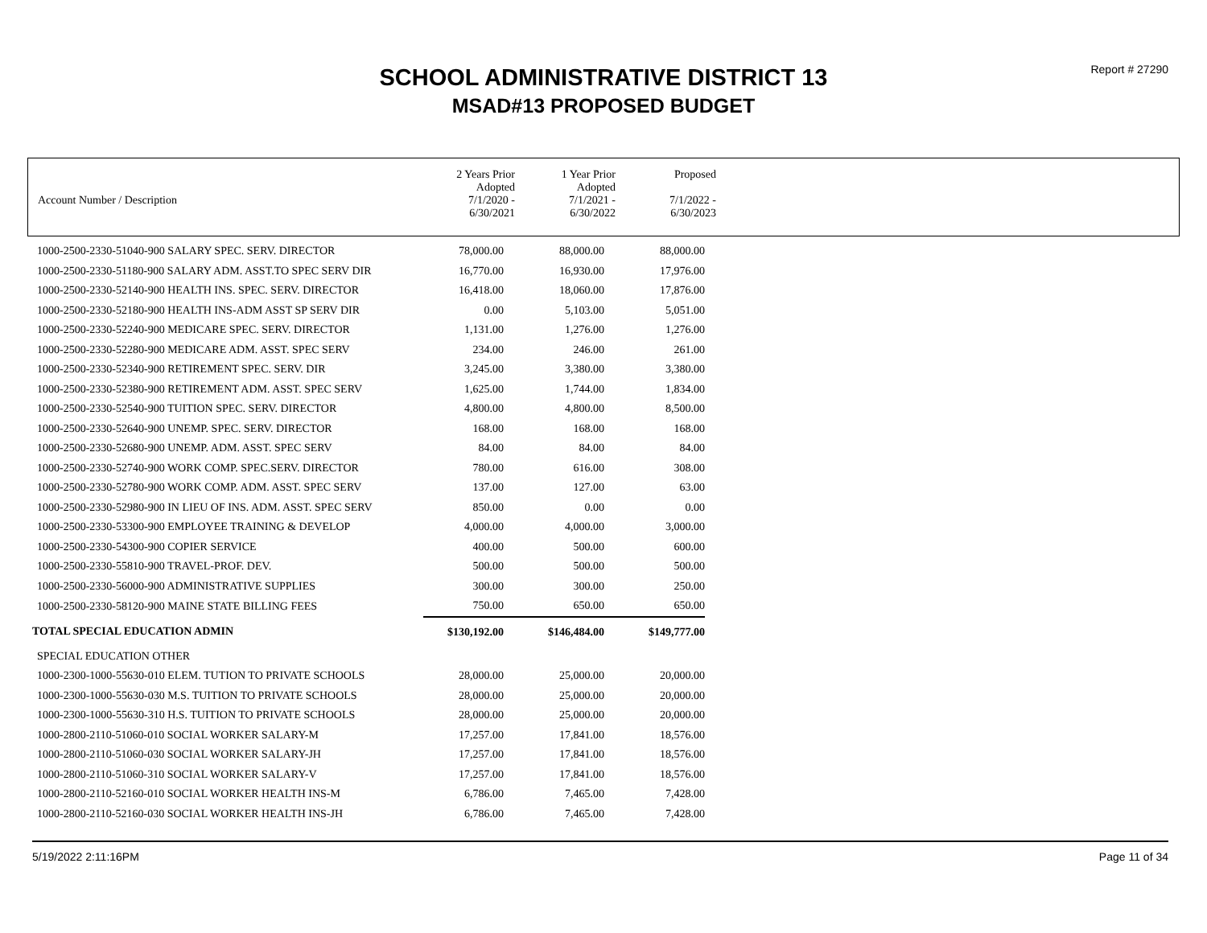Report # 27290
SCHOOL ADMINISTRATIVE DISTRICT 13
MSAD#13 PROPOSED BUDGET
| Account Number / Description | 2 Years Prior Adopted 7/1/2020 - 6/30/2021 | 1 Year Prior Adopted 7/1/2021 - 6/30/2022 | Proposed 7/1/2022 - 6/30/2023 |
| 1000-2500-2330-51040-900 SALARY SPEC. SERV. DIRECTOR | 78,000.00 | 88,000.00 | 88,000.00 |
| 1000-2500-2330-51180-900 SALARY ADM. ASST.TO SPEC SERV DIR | 16,770.00 | 16,930.00 | 17,976.00 |
| 1000-2500-2330-52140-900 HEALTH INS. SPEC. SERV. DIRECTOR | 16,418.00 | 18,060.00 | 17,876.00 |
| 1000-2500-2330-52180-900 HEALTH INS-ADM ASST SP SERV DIR | 0.00 | 5,103.00 | 5,051.00 |
| 1000-2500-2330-52240-900 MEDICARE SPEC. SERV. DIRECTOR | 1,131.00 | 1,276.00 | 1,276.00 |
| 1000-2500-2330-52280-900 MEDICARE ADM. ASST. SPEC SERV | 234.00 | 246.00 | 261.00 |
| 1000-2500-2330-52340-900 RETIREMENT SPEC. SERV. DIR | 3,245.00 | 3,380.00 | 3,380.00 |
| 1000-2500-2330-52380-900 RETIREMENT ADM. ASST. SPEC SERV | 1,625.00 | 1,744.00 | 1,834.00 |
| 1000-2500-2330-52540-900 TUITION SPEC. SERV. DIRECTOR | 4,800.00 | 4,800.00 | 8,500.00 |
| 1000-2500-2330-52640-900 UNEMP. SPEC. SERV. DIRECTOR | 168.00 | 168.00 | 168.00 |
| 1000-2500-2330-52680-900 UNEMP. ADM. ASST. SPEC SERV | 84.00 | 84.00 | 84.00 |
| 1000-2500-2330-52740-900 WORK COMP. SPEC.SERV. DIRECTOR | 780.00 | 616.00 | 308.00 |
| 1000-2500-2330-52780-900 WORK COMP. ADM. ASST. SPEC SERV | 137.00 | 127.00 | 63.00 |
| 1000-2500-2330-52980-900 IN LIEU OF INS. ADM. ASST. SPEC SERV | 850.00 | 0.00 | 0.00 |
| 1000-2500-2330-53300-900 EMPLOYEE TRAINING & DEVELOP | 4,000.00 | 4,000.00 | 3,000.00 |
| 1000-2500-2330-54300-900 COPIER SERVICE | 400.00 | 500.00 | 600.00 |
| 1000-2500-2330-55810-900 TRAVEL-PROF. DEV. | 500.00 | 500.00 | 500.00 |
| 1000-2500-2330-56000-900 ADMINISTRATIVE SUPPLIES | 300.00 | 300.00 | 250.00 |
| 1000-2500-2330-58120-900 MAINE STATE BILLING FEES | 750.00 | 650.00 | 650.00 |
| TOTAL SPECIAL EDUCATION ADMIN | $130,192.00 | $146,484.00 | $149,777.00 |
| SPECIAL EDUCATION OTHER | | | |
| 1000-2300-1000-55630-010 ELEM. TUTION TO PRIVATE SCHOOLS | 28,000.00 | 25,000.00 | 20,000.00 |
| 1000-2300-1000-55630-030 M.S. TUITION TO PRIVATE SCHOOLS | 28,000.00 | 25,000.00 | 20,000.00 |
| 1000-2300-1000-55630-310 H.S. TUITION TO PRIVATE SCHOOLS | 28,000.00 | 25,000.00 | 20,000.00 |
| 1000-2800-2110-51060-010 SOCIAL WORKER SALARY-M | 17,257.00 | 17,841.00 | 18,576.00 |
| 1000-2800-2110-51060-030 SOCIAL WORKER SALARY-JH | 17,257.00 | 17,841.00 | 18,576.00 |
| 1000-2800-2110-51060-310 SOCIAL WORKER SALARY-V | 17,257.00 | 17,841.00 | 18,576.00 |
| 1000-2800-2110-52160-010 SOCIAL WORKER HEALTH INS-M | 6,786.00 | 7,465.00 | 7,428.00 |
| 1000-2800-2110-52160-030 SOCIAL WORKER HEALTH INS-JH | 6,786.00 | 7,465.00 | 7,428.00 |
5/19/2022 2:11:16PM Page 11 of 34